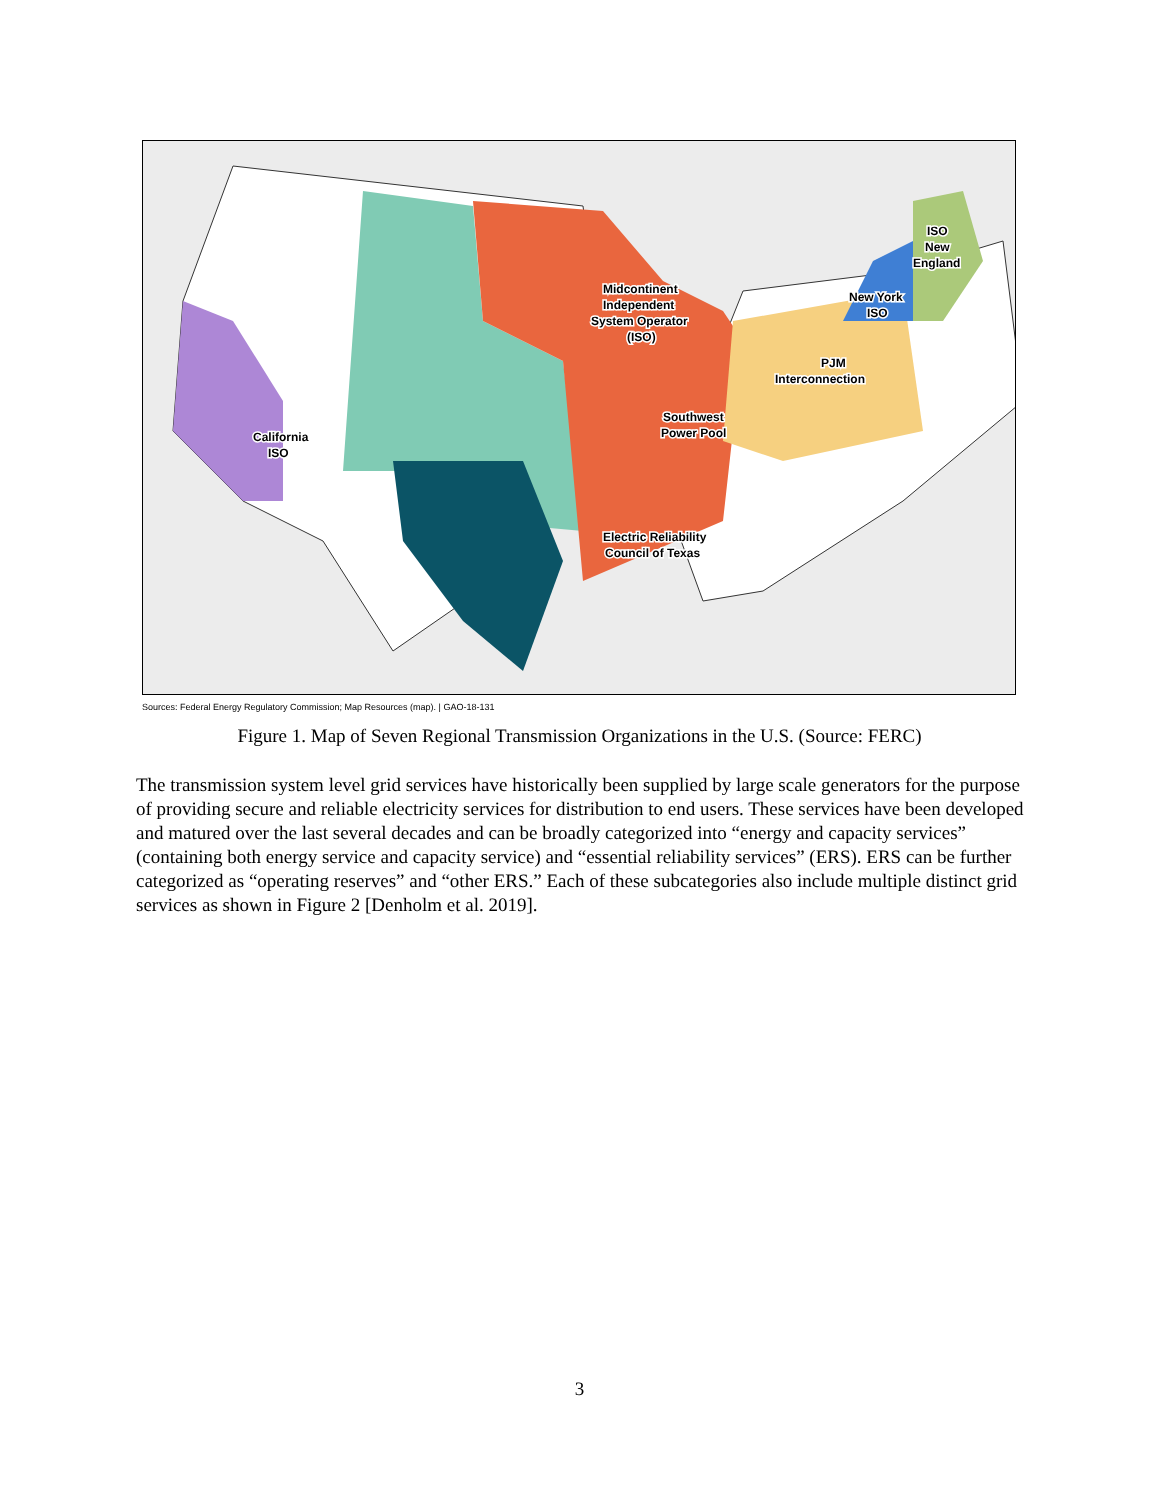California
ISO
Southwest
Power Pool
Electric Reliability
Council of Texas
Midcontinent
Independent
System Operator
(ISO)
PJM
Interconnection
New York
ISO
ISO
New
England
Sources: Federal Energy Regulatory Commission; Map Resources (map). | GAO-18-131
Figure 1. Map of Seven Regional Transmission Organizations in the U.S. (Source: FERC)
The transmission system level grid services have historically been supplied by large scale generators for the purpose of providing secure and reliable electricity services for distribution to end users. These services have been developed and matured over the last several decades and can be broadly categorized into “energy and capacity services” (containing both energy service and capacity service) and “essential reliability services” (ERS). ERS can be further categorized as “operating reserves” and “other ERS.” Each of these subcategories also include multiple distinct grid services as shown in Figure 2 [Denholm et al. 2019].
3